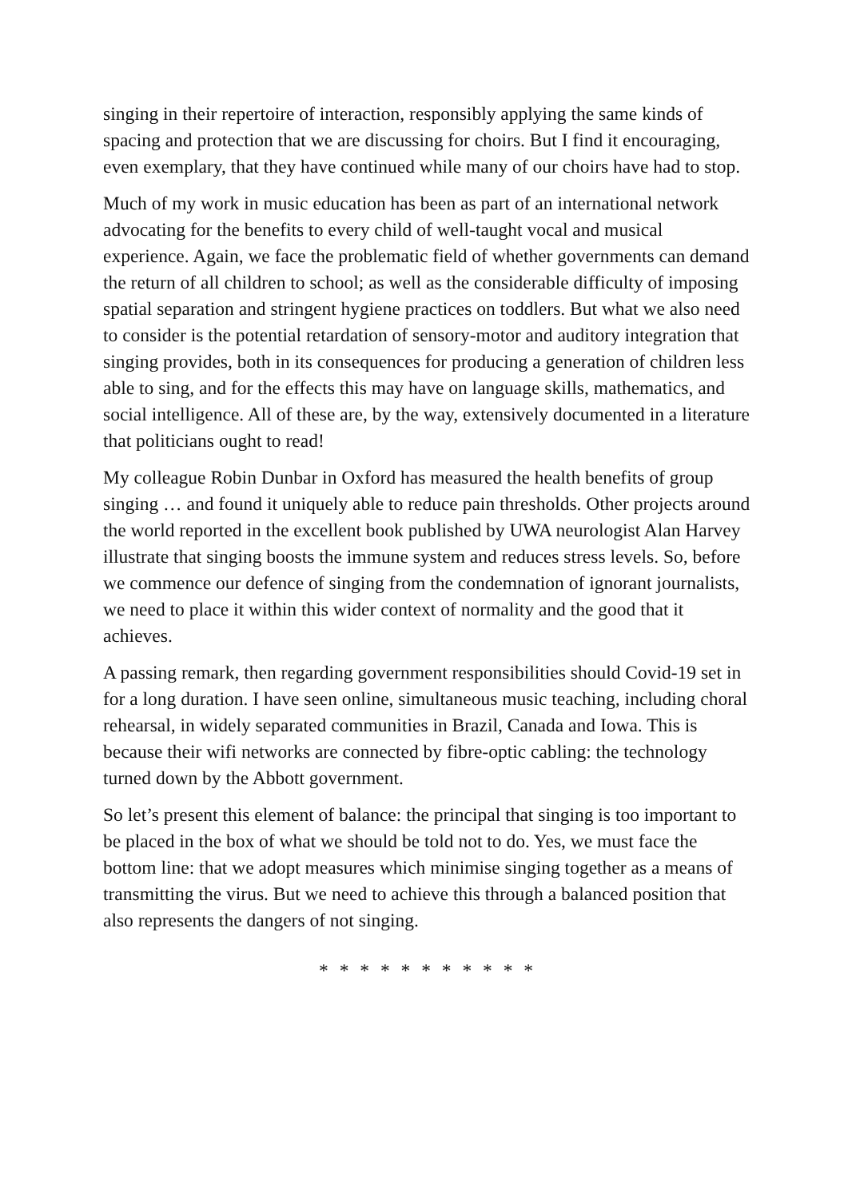singing in their repertoire of interaction, responsibly applying the same kinds of spacing and protection that we are discussing for choirs. But I find it encouraging, even exemplary, that they have continued while many of our choirs have had to stop.
Much of my work in music education has been as part of an international network advocating for the benefits to every child of well-taught vocal and musical experience. Again, we face the problematic field of whether governments can demand the return of all children to school; as well as the considerable difficulty of imposing spatial separation and stringent hygiene practices on toddlers. But what we also need to consider is the potential retardation of sensory-motor and auditory integration that singing provides, both in its consequences for producing a generation of children less able to sing, and for the effects this may have on language skills, mathematics, and social intelligence. All of these are, by the way, extensively documented in a literature that politicians ought to read!
My colleague Robin Dunbar in Oxford has measured the health benefits of group singing … and found it uniquely able to reduce pain thresholds. Other projects around the world reported in the excellent book published by UWA neurologist Alan Harvey illustrate that singing boosts the immune system and reduces stress levels. So, before we commence our defence of singing from the condemnation of ignorant journalists, we need to place it within this wider context of normality and the good that it achieves.
A passing remark, then regarding government responsibilities should Covid-19 set in for a long duration. I have seen online, simultaneous music teaching, including choral rehearsal, in widely separated communities in Brazil, Canada and Iowa. This is because their wifi networks are connected by fibre-optic cabling: the technology turned down by the Abbott government.
So let’s present this element of balance: the principal that singing is too important to be placed in the box of what we should be told not to do. Yes, we must face the bottom line: that we adopt measures which minimise singing together as a means of transmitting the virus. But we need to achieve this through a balanced position that also represents the dangers of not singing.
* * * * * * * * * * *